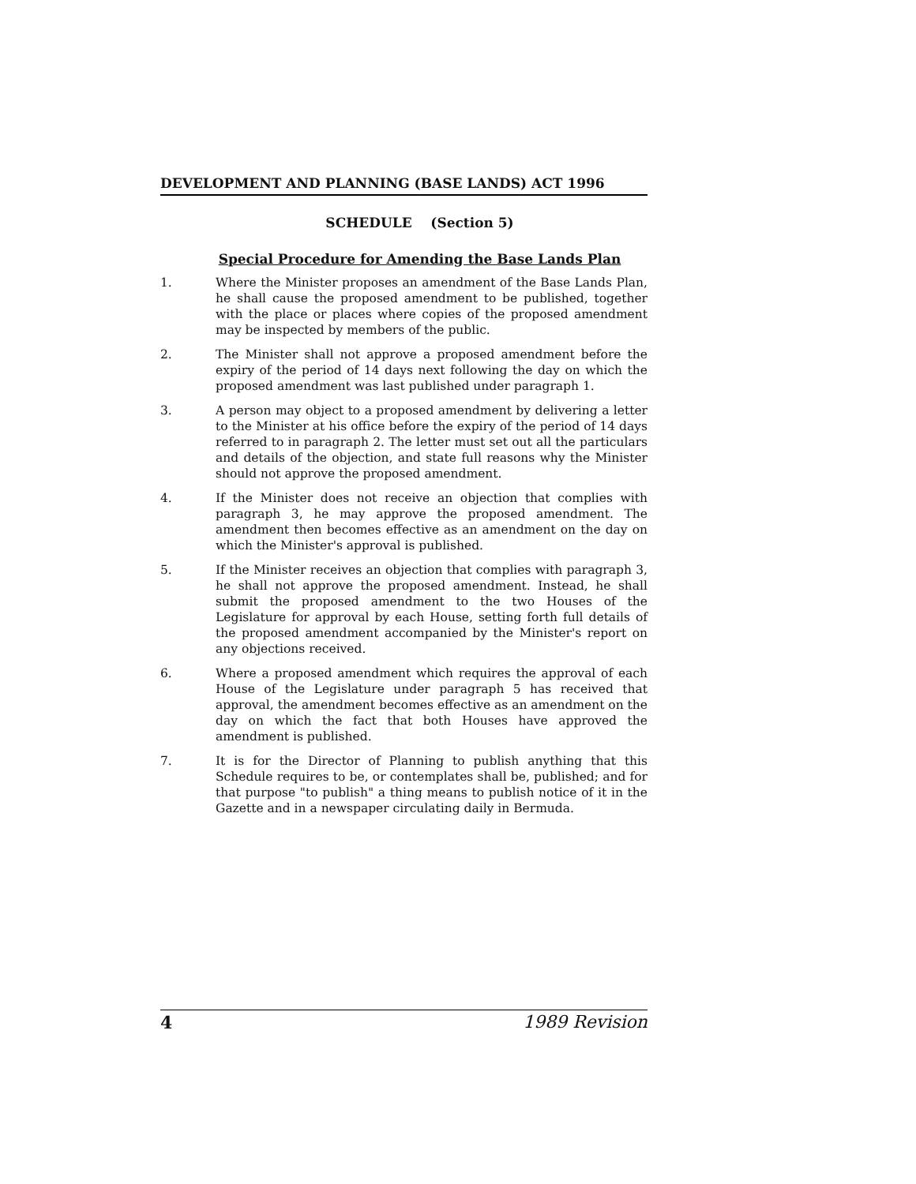DEVELOPMENT AND PLANNING (BASE LANDS) ACT 1996
SCHEDULE (Section 5)
Special Procedure for Amending the Base Lands Plan
1. Where the Minister proposes an amendment of the Base Lands Plan, he shall cause the proposed amendment to be published, together with the place or places where copies of the proposed amendment may be inspected by members of the public.
2. The Minister shall not approve a proposed amendment before the expiry of the period of 14 days next following the day on which the proposed amendment was last published under paragraph 1.
3. A person may object to a proposed amendment by delivering a letter to the Minister at his office before the expiry of the period of 14 days referred to in paragraph 2. The letter must set out all the particulars and details of the objection, and state full reasons why the Minister should not approve the proposed amendment.
4. If the Minister does not receive an objection that complies with paragraph 3, he may approve the proposed amendment. The amendment then becomes effective as an amendment on the day on which the Minister's approval is published.
5. If the Minister receives an objection that complies with paragraph 3, he shall not approve the proposed amendment. Instead, he shall submit the proposed amendment to the two Houses of the Legislature for approval by each House, setting forth full details of the proposed amendment accompanied by the Minister's report on any objections received.
6. Where a proposed amendment which requires the approval of each House of the Legislature under paragraph 5 has received that approval, the amendment becomes effective as an amendment on the day on which the fact that both Houses have approved the amendment is published.
7. It is for the Director of Planning to publish anything that this Schedule requires to be, or contemplates shall be, published; and for that purpose "to publish" a thing means to publish notice of it in the Gazette and in a newspaper circulating daily in Bermuda.
4 1989 Revision